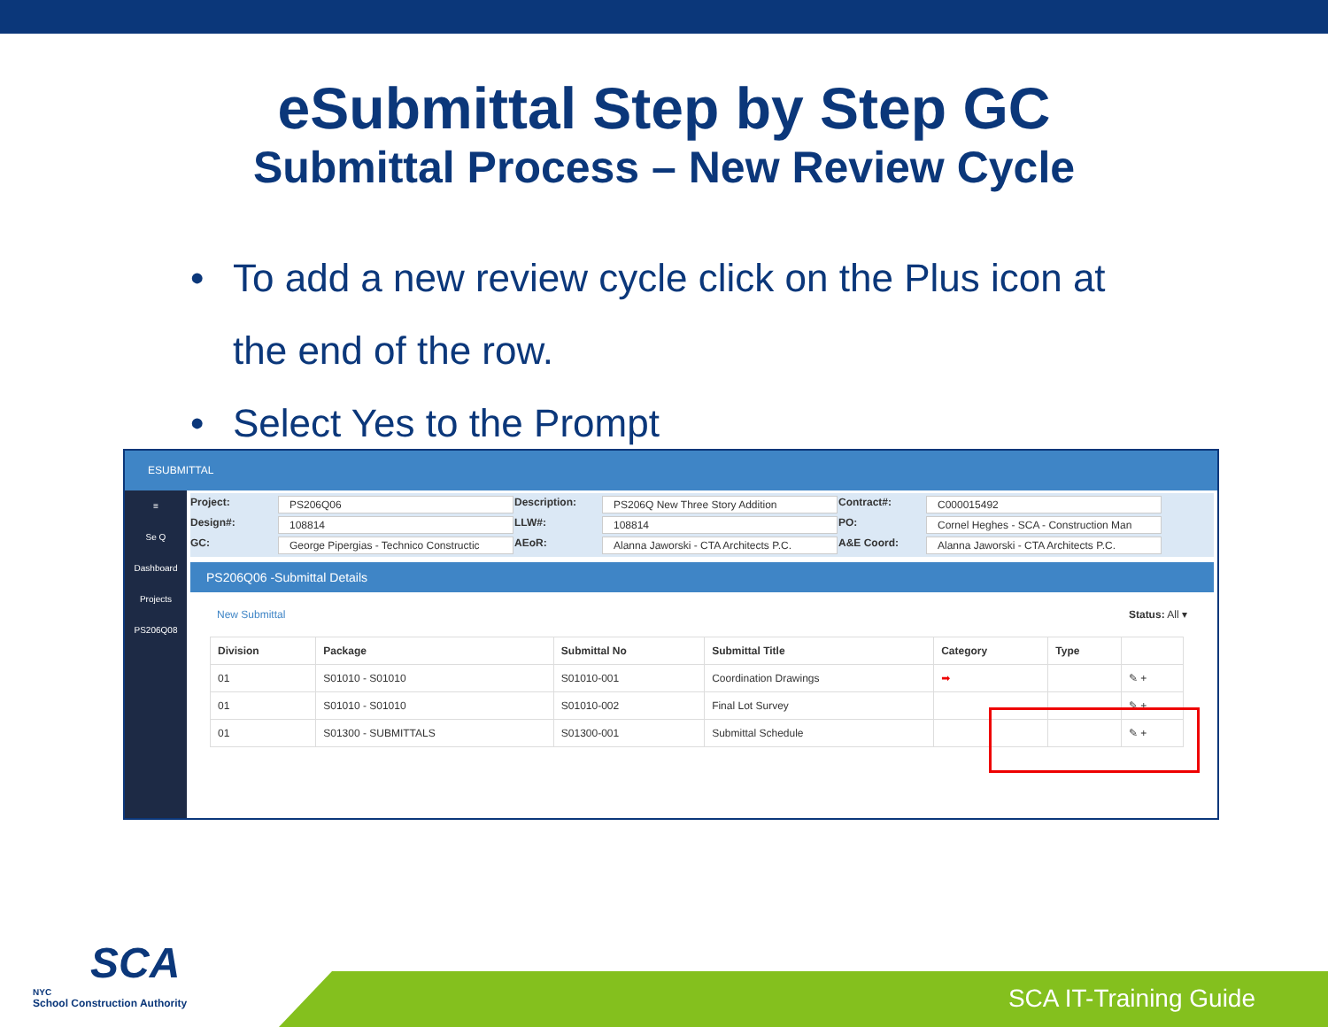eSubmittal Step by Step GC
Submittal Process – New Review Cycle
• To add a new review cycle click on the Plus icon at the end of the row.
• Select Yes to the Prompt
ESUBMITTAL
≡
Se Q
Dashboard
Projects
PS206Q08
Project: PS206Q06 Description: PS206Q New Three Story Addition Contract#: C000015492 Design#: 108814 LLW#: 108814 PO: Cornel Heghes - SCA - Construction Man GC: George Pipergias - Technico Constructic AEoR: Alanna Jaworski - CTA Architects P.C. A&E Coord: Alanna Jaworski - CTA Architects P.C.
PS206Q06 -Submittal Details
New Submittal Status: All ▾
| Division | Package | Submittal No | Submittal Title | Category | Type | |
| --- | --- | --- | --- | --- | --- | --- |
| 01 | S01010 - S01010 | S01010-001 | Coordination Drawings | ➡ | | ✎ + |
| 01 | S01010 - S01010 | S01010-002 | Final Lot Survey | | | ✎ + |
| 01 | S01300 - SUBMITTALS | S01300-001 | Submittal Schedule | | | ✎ + |
SCA
NYC
School Construction Authority
SCA IT-Training Guide